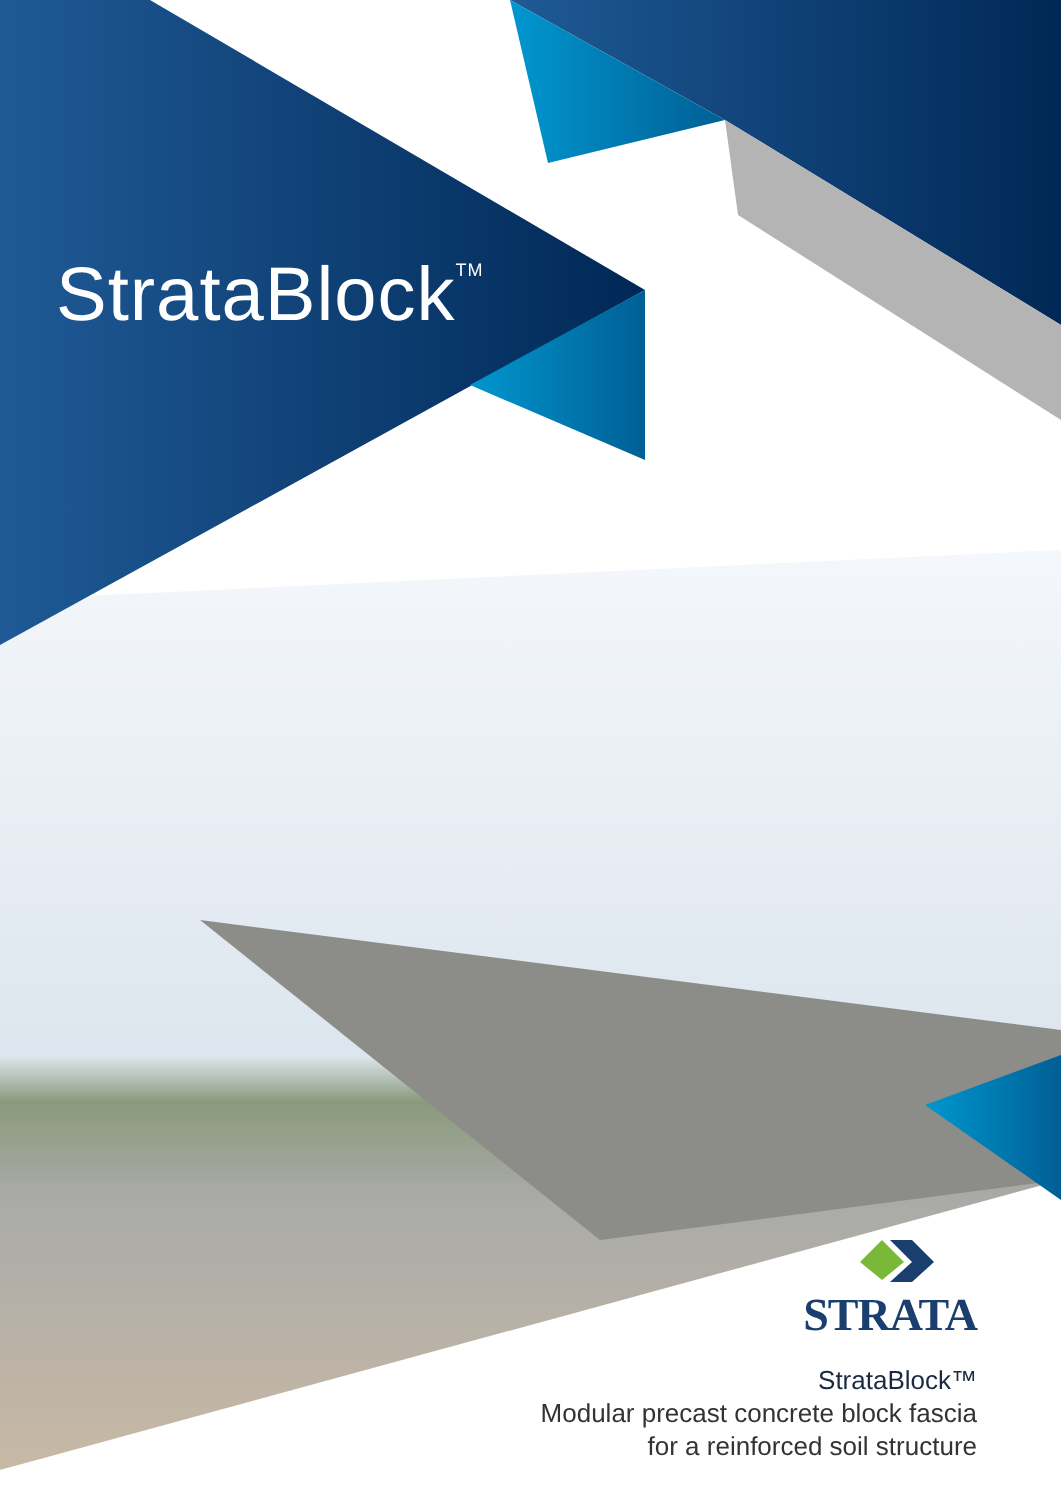StrataBlock<sup>TM</sup>
STRATA
StrataBlock™
Modular precast concrete block fascia
for a reinforced soil structure